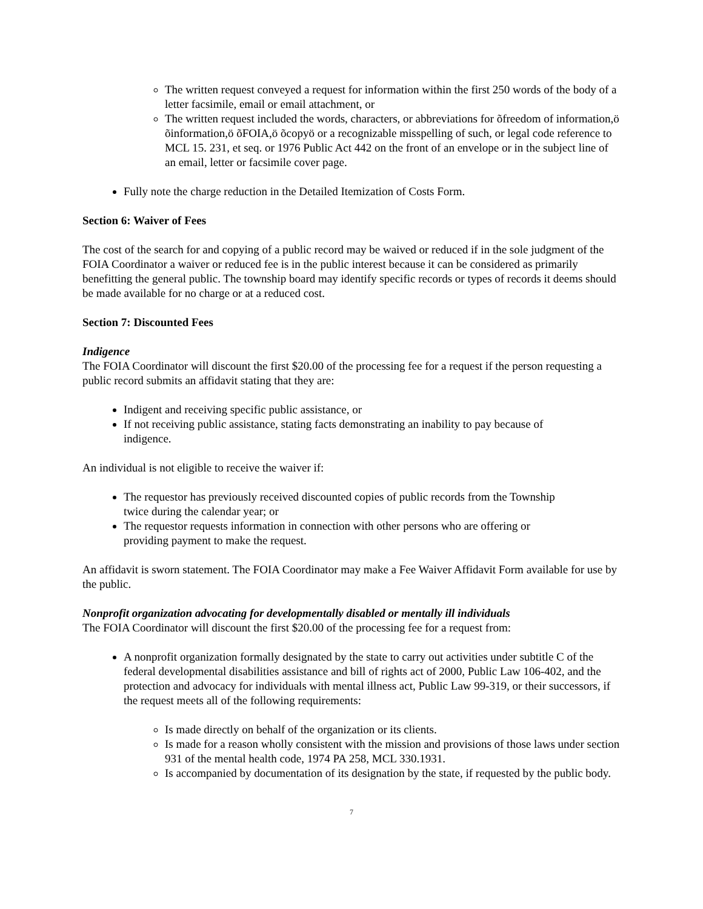The written request conveyed a request for information within the first 250 words of the body of a letter facsimile, email or email attachment, or
The written request included the words, characters, or abbreviations for õfreedom of information,ö õinformation,ö õFOIA,ö õcopyö or a recognizable misspelling of such, or legal code reference to MCL 15. 231, et seq. or 1976 Public Act 442 on the front of an envelope or in the subject line of an email, letter or facsimile cover page.
Fully note the charge reduction in the Detailed Itemization of Costs Form.
Section 6: Waiver of Fees
The cost of the search for and copying of a public record may be waived or reduced if in the sole judgment of the FOIA Coordinator a waiver or reduced fee is in the public interest because it can be considered as primarily benefitting the general public. The township board may identify specific records or types of records it deems should be made available for no charge or at a reduced cost.
Section 7: Discounted Fees
Indigence
The FOIA Coordinator will discount the first $20.00 of the processing fee for a request if the person requesting a public record submits an affidavit stating that they are:
Indigent and receiving specific public assistance, or
If not receiving public assistance, stating facts demonstrating an inability to pay because of indigence.
An individual is not eligible to receive the waiver if:
The requestor has previously received discounted copies of public records from the Township twice during the calendar year; or
The requestor requests information in connection with other persons who are offering or providing payment to make the request.
An affidavit is sworn statement. The FOIA Coordinator may make a Fee Waiver Affidavit Form available for use by the public.
Nonprofit organization advocating for developmentally disabled or mentally ill individuals
The FOIA Coordinator will discount the first $20.00 of the processing fee for a request from:
A nonprofit organization formally designated by the state to carry out activities under subtitle C of the federal developmental disabilities assistance and bill of rights act of 2000, Public Law 106-402, and the protection and advocacy for individuals with mental illness act, Public Law 99-319, or their successors, if the request meets all of the following requirements:
Is made directly on behalf of the organization or its clients.
Is made for a reason wholly consistent with the mission and provisions of those laws under section 931 of the mental health code, 1974 PA 258, MCL 330.1931.
Is accompanied by documentation of its designation by the state, if requested by the public body.
7